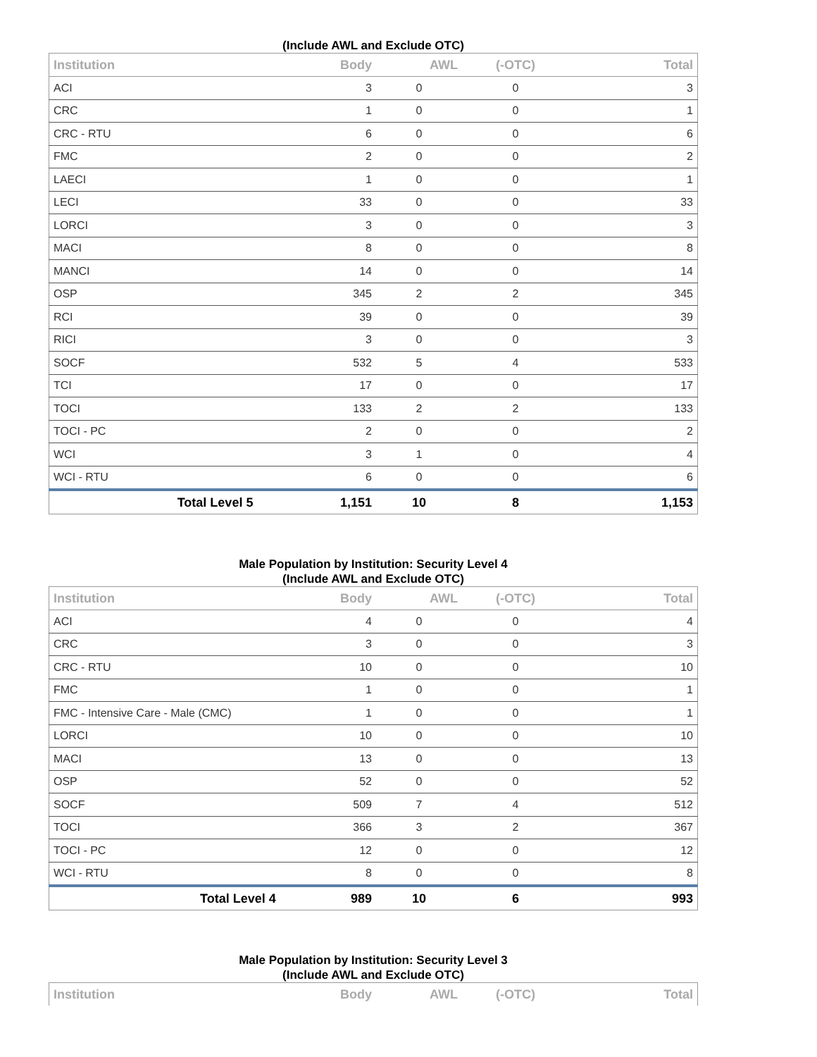(Include AWL and Exclude OTC)
| Institution | Body | AWL | (-OTC) | Total |
| --- | --- | --- | --- | --- |
| ACI | 3 | 0 | 0 | 3 |
| CRC | 1 | 0 | 0 | 1 |
| CRC - RTU | 6 | 0 | 0 | 6 |
| FMC | 2 | 0 | 0 | 2 |
| LAECI | 1 | 0 | 0 | 1 |
| LECI | 33 | 0 | 0 | 33 |
| LORCI | 3 | 0 | 0 | 3 |
| MACI | 8 | 0 | 0 | 8 |
| MANCI | 14 | 0 | 0 | 14 |
| OSP | 345 | 2 | 2 | 345 |
| RCI | 39 | 0 | 0 | 39 |
| RICI | 3 | 0 | 0 | 3 |
| SOCF | 532 | 5 | 4 | 533 |
| TCI | 17 | 0 | 0 | 17 |
| TOCI | 133 | 2 | 2 | 133 |
| TOCI - PC | 2 | 0 | 0 | 2 |
| WCI | 3 | 1 | 0 | 4 |
| WCI - RTU | 6 | 0 | 0 | 6 |
| Total Level 5 | 1,151 | 10 | 8 | 1,153 |
Male Population by Institution: Security Level 4
(Include AWL and Exclude OTC)
| Institution | Body | AWL | (-OTC) | Total |
| --- | --- | --- | --- | --- |
| ACI | 4 | 0 | 0 | 4 |
| CRC | 3 | 0 | 0 | 3 |
| CRC - RTU | 10 | 0 | 0 | 10 |
| FMC | 1 | 0 | 0 | 1 |
| FMC - Intensive Care - Male (CMC) | 1 | 0 | 0 | 1 |
| LORCI | 10 | 0 | 0 | 10 |
| MACI | 13 | 0 | 0 | 13 |
| OSP | 52 | 0 | 0 | 52 |
| SOCF | 509 | 7 | 4 | 512 |
| TOCI | 366 | 3 | 2 | 367 |
| TOCI - PC | 12 | 0 | 0 | 12 |
| WCI - RTU | 8 | 0 | 0 | 8 |
| Total Level 4 | 989 | 10 | 6 | 993 |
Male Population by Institution: Security Level 3
(Include AWL and Exclude OTC)
| Institution | Body | AWL | (-OTC) | Total |
| --- | --- | --- | --- | --- |